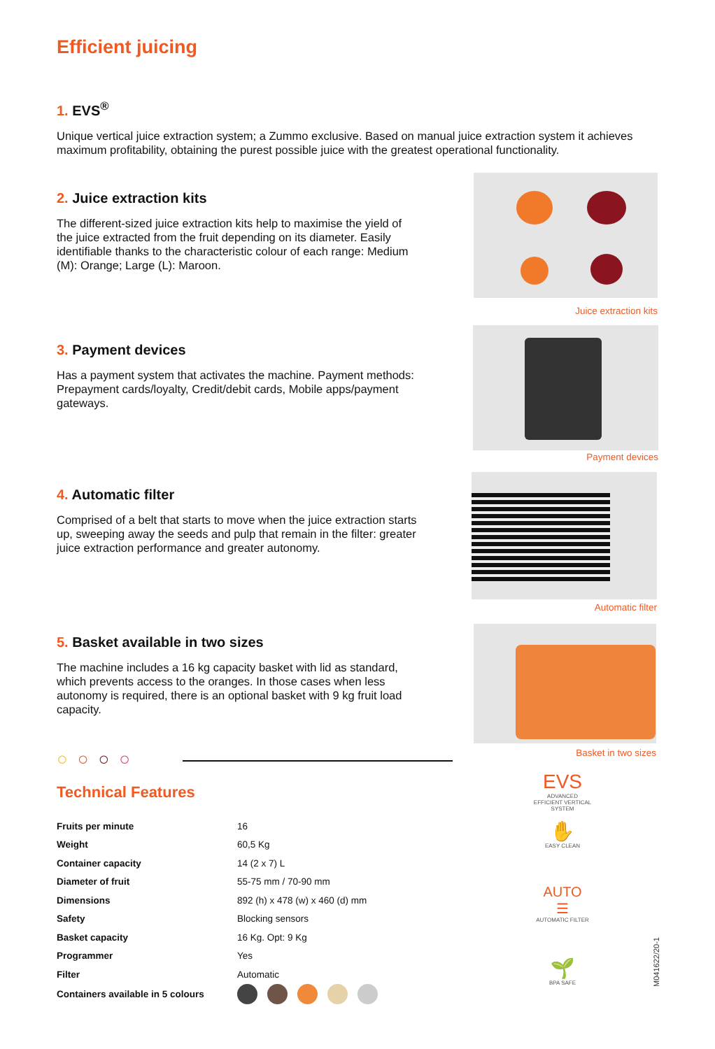Efficient juicing
1. EVS<sup>®</sup>
Unique vertical juice extraction system; a Zummo exclusive. Based on manual juice extraction system it achieves maximum profitability, obtaining the purest possible juice with the greatest operational functionality.
2. Juice extraction kits
The different-sized juice extraction kits help to maximise the yield of the juice extracted from the fruit depending on its diameter. Easily identifiable thanks to the characteristic colour of each range: Medium (M): Orange; Large (L): Maroon.
3. Payment devices
Has a payment system that activates the machine. Payment methods: Prepayment cards/loyalty, Credit/debit cards, Mobile apps/payment gateways.
4. Automatic filter
Comprised of a belt that starts to move when the juice extraction starts up, sweeping away the seeds and pulp that remain in the filter: greater juice extraction performance and greater autonomy.
5. Basket available in two sizes
The machine includes a 16 kg capacity basket with lid as standard, which prevents access to the oranges. In those cases when less autonomy is required, there is an optional basket with 9 kg fruit load capacity.
Juice extraction kits
Payment devices
Automatic filter
Basket in two sizes
○○○○
Technical Features
| Fruits per minute | 16 |
| Weight | 60,5 Kg |
| Container capacity | 14 (2 x 7) L |
| Diameter of fruit | 55-75 mm / 70-90 mm |
| Dimensions | 892 (h) x 478 (w) x 460 (d) mm |
| Safety | Blocking sensors |
| Basket capacity | 16 Kg. Opt: 9 Kg |
| Programmer | Yes |
| Filter | Automatic |
| Containers available in 5 colours | |
EVS
ADVANCED
EFFICIENT VERTICAL SYSTEM
✋
EASY CLEAN
AUTO
☰
AUTOMATIC FILTER
🌱
BPA SAFE
M041622/20-1